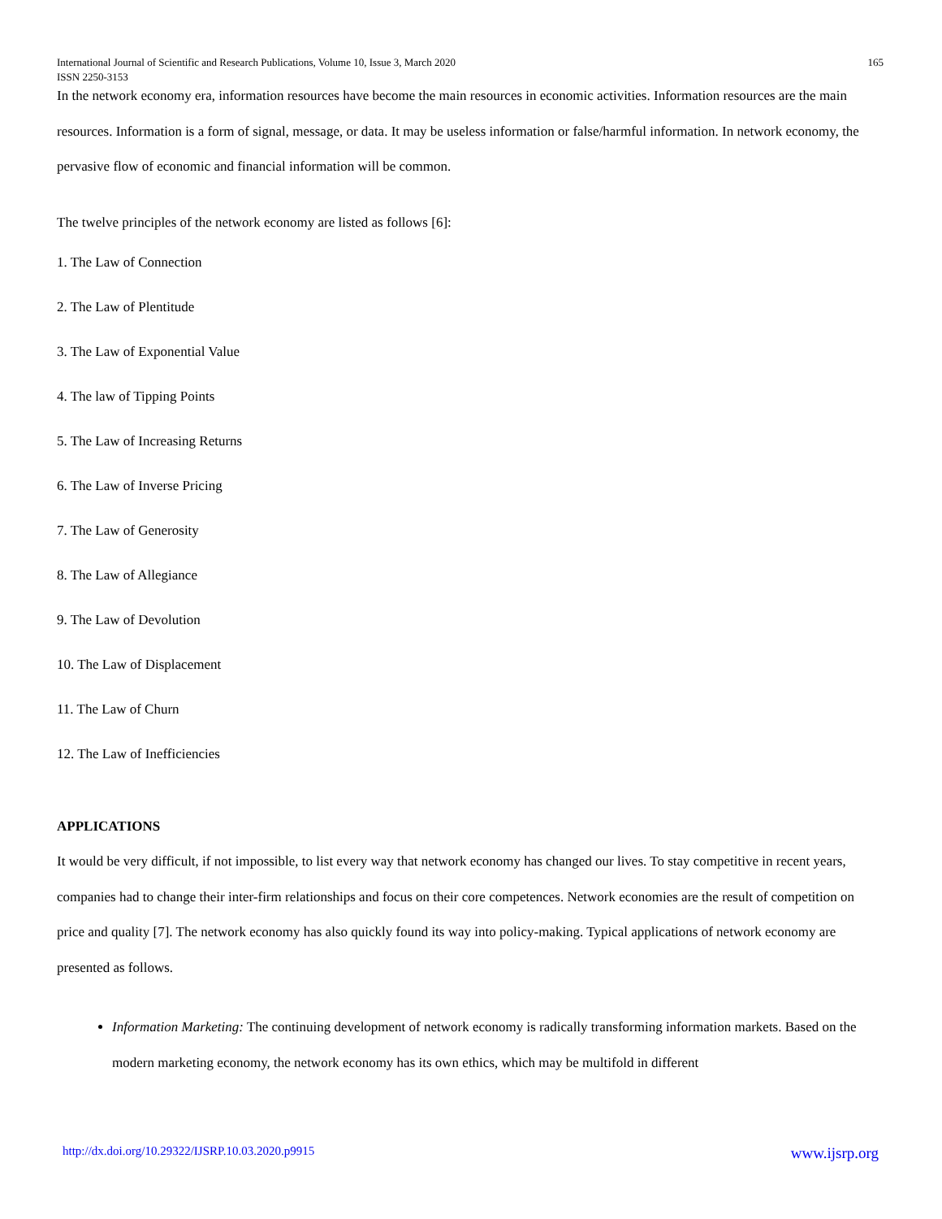International Journal of Scientific and Research Publications, Volume 10, Issue 3, March 2020
ISSN 2250-3153 165
In the network economy era, information resources have become the main resources in economic activities. Information resources are the main resources. Information is a form of signal, message, or data. It may be useless information or false/harmful information. In network economy, the pervasive flow of economic and financial information will be common.
The twelve principles of the network economy are listed as follows [6]:
1. The Law of Connection
2. The Law of Plentitude
3. The Law of Exponential Value
4. The law of Tipping Points
5. The Law of Increasing Returns
6. The Law of Inverse Pricing
7. The Law of Generosity
8. The Law of Allegiance
9. The Law of Devolution
10. The Law of Displacement
11. The Law of Churn
12. The Law of Inefficiencies
APPLICATIONS
It would be very difficult, if not impossible, to list every way that network economy has changed our lives. To stay competitive in recent years, companies had to change their inter-firm relationships and focus on their core competences. Network economies are the result of competition on price and quality [7]. The network economy has also quickly found its way into policy-making. Typical applications of network economy are presented as follows.
Information Marketing: The continuing development of network economy is radically transforming information markets. Based on the modern marketing economy, the network economy has its own ethics, which may be multifold in different
http://dx.doi.org/10.29322/IJSRP.10.03.2020.p9915 www.ijsrp.org